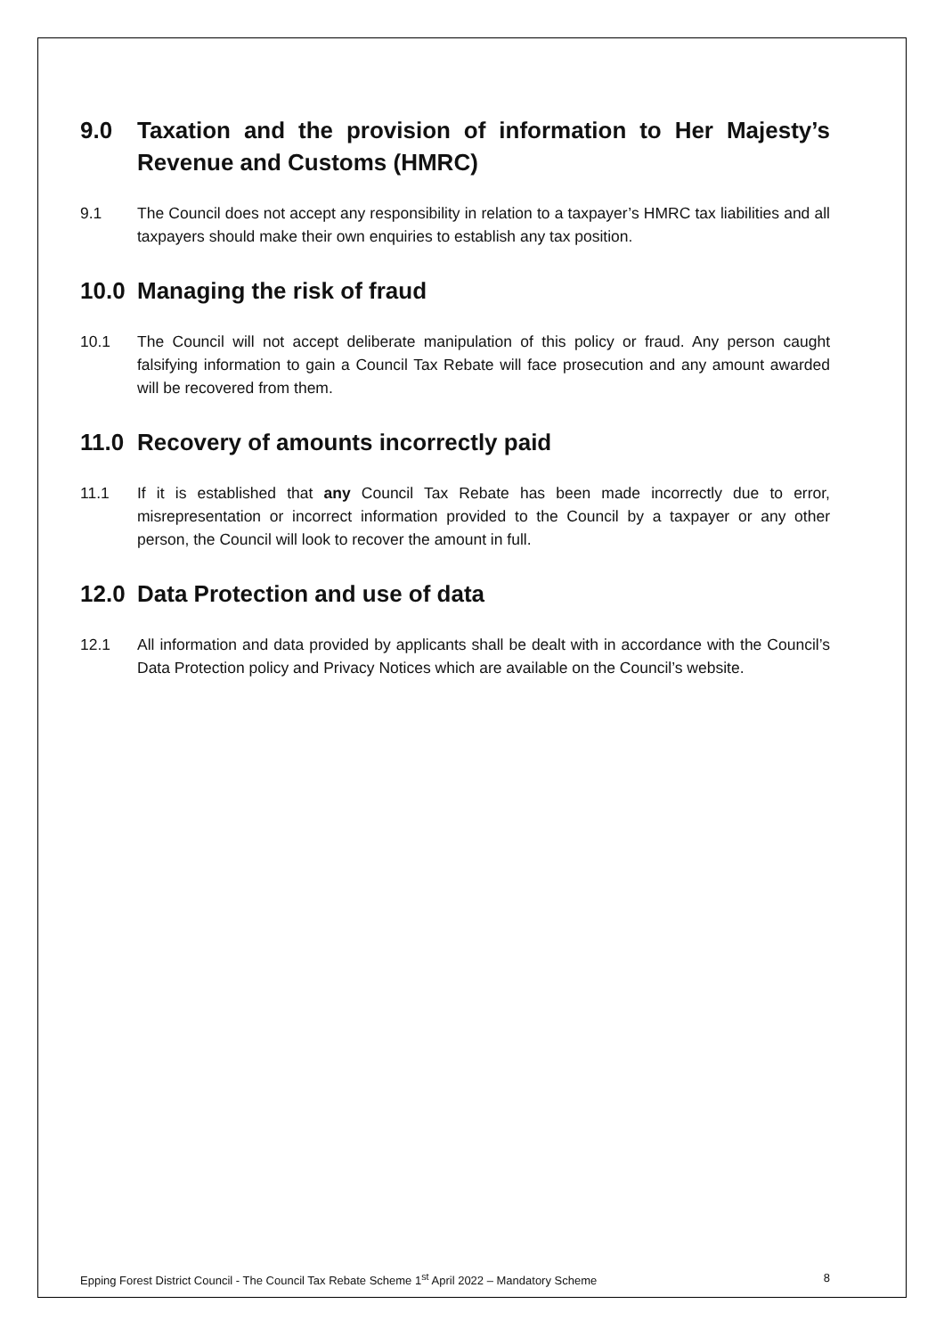9.0 Taxation and the provision of information to Her Majesty’s Revenue and Customs (HMRC)
9.1 The Council does not accept any responsibility in relation to a taxpayer’s HMRC tax liabilities and all taxpayers should make their own enquiries to establish any tax position.
10.0 Managing the risk of fraud
10.1 The Council will not accept deliberate manipulation of this policy or fraud. Any person caught falsifying information to gain a Council Tax Rebate will face prosecution and any amount awarded will be recovered from them.
11.0 Recovery of amounts incorrectly paid
11.1 If it is established that any Council Tax Rebate has been made incorrectly due to error, misrepresentation or incorrect information provided to the Council by a taxpayer or any other person, the Council will look to recover the amount in full.
12.0 Data Protection and use of data
12.1 All information and data provided by applicants shall be dealt with in accordance with the Council’s Data Protection policy and Privacy Notices which are available on the Council’s website.
Epping Forest District Council - The Council Tax Rebate Scheme 1<sup>st</sup> April 2022 – Mandatory Scheme 8